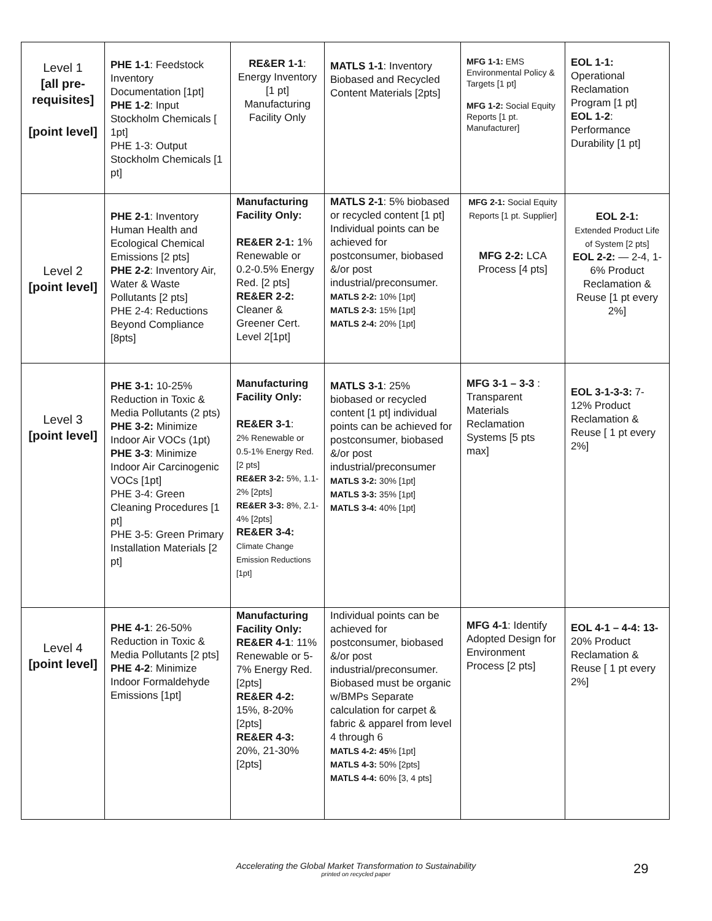| Level 1 [all pre-requisites] [point level] | PHE 1-1 : Feedstock Inventory Documentation [1pt] PHE 1-2 : Input Stockholm Chemicals [ 1pt] PHE 1-3: Output Stockholm Chemicals [1 pt] | RE&ER 1-1 : Energy Inventory [1 pt] Manufacturing Facility Only | MATLS 1-1 : Inventory Biobased and Recycled Content Materials [2pts] | MFG 1-1: EMS Environmental Policy & Targets [1 pt] MFG 1-2: Social Equity Reports [1 pt. Manufacturer] | EOL 1-1: Operational Reclamation Program [1 pt] EOL 1-2 : Performance Durability [1 pt] |
| Level 2 [point level] | PHE 2-1 : Inventory Human Health and Ecological Chemical Emissions [2 pts] PHE 2-2 : Inventory Air, Water & Waste Pollutants [2 pts] PHE 2-4: Reductions Beyond Compliance [8pts] | Manufacturing Facility Only: RE&ER 2-1: 1% Renewable or 0.2-0.5% Energy Red. [2 pts] RE&ER 2-2: Cleaner & Greener Cert. Level 2[1pt] | MATLS 2-1 : 5% biobased or recycled content [1 pt] Individual points can be achieved for postconsumer, biobased &/or post industrial/preconsumer. MATLS 2-2: 10% [1pt] MATLS 2-3: 15% [1pt] MATLS 2-4: 20% [1pt] | MFG 2-1: Social Equity Reports [1 pt. Supplier] MFG 2-2: LCA Process [4 pts] | EOL 2-1: Extended Product Life of System [2 pts] EOL 2-2: — 2-4, 1-6% Product Reclamation & Reuse [1 pt every 2%] |
| Level 3 [point level] | PHE 3-1: 10-25% Reduction in Toxic & Media Pollutants (2 pts) PHE 3-2: Minimize Indoor Air VOCs (1pt) PHE 3-3 : Minimize Indoor Air Carcinogenic VOCs [1pt] PHE 3-4: Green Cleaning Procedures [1 pt] PHE 3-5: Green Primary Installation Materials [2 pt] | Manufacturing Facility Only: RE&ER 3-1 : 2% Renewable or 0.5-1% Energy Red. [2 pts] RE&ER 3-2: 5%, 1.1-2% [2pts] RE&ER 3-3: 8%, 2.1-4% [2pts] RE&ER 3-4: Climate Change Emission Reductions [1pt] | MATLS 3-1 : 25% biobased or recycled content [1 pt] individual points can be achieved for postconsumer, biobased &/or post industrial/preconsumer MATLS 3-2: 30% [1pt] MATLS 3-3: 35% [1pt] MATLS 3-4: 40% [1pt] | MFG 3-1 – 3-3 : Transparent Materials Reclamation Systems [5 pts max] | EOL 3-1-3-3: 7-12% Product Reclamation & Reuse [ 1 pt every 2%] |
| Level 4 [point level] | PHE 4-1 : 26-50% Reduction in Toxic & Media Pollutants [2 pts] PHE 4-2 : Minimize Indoor Formaldehyde Emissions [1pt] | Manufacturing Facility Only: RE&ER 4-1 : 11% Renewable or 5-7% Energy Red. [2pts] RE&ER 4-2: 15%, 8-20% [2pts] RE&ER 4-3: 20%, 21-30% [2pts] | Individual points can be achieved for postconsumer, biobased &/or post industrial/preconsumer. Biobased must be organic w/BMPs Separate calculation for carpet & fabric & apparel from level 4 through 6 MATLS 4-2: 45 % [1pt] MATLS 4-3: 50% [2pts] MATLS 4-4: 60% [3, 4 pts] | MFG 4-1 : Identify Adopted Design for Environment Process [2 pts] | EOL 4-1 – 4-4: 13- 20% Product Reclamation & Reuse [ 1 pt every 2%] |
Accelerating the Global Market Transformation to Sustainability
printed on recycled paper
29